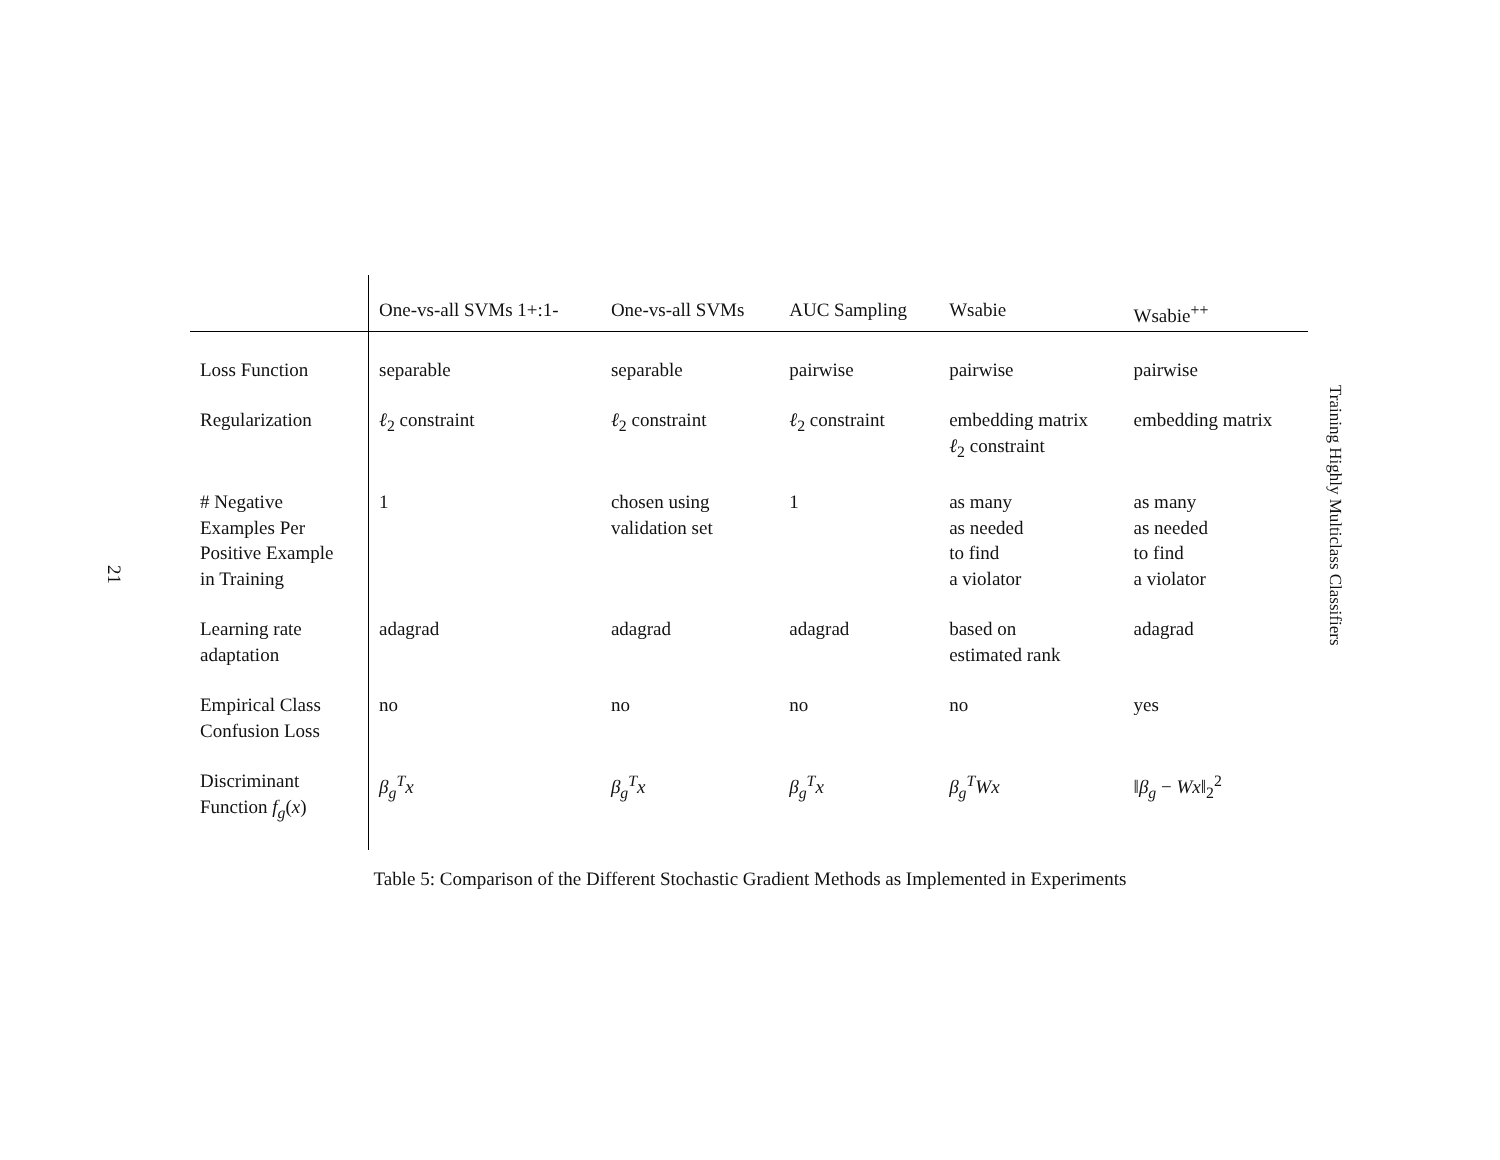21
| | One-vs-all SVMs 1+:1- | One-vs-all SVMs | AUC Sampling | Wsabie | Wsabie<sup>++</sup> |
| --- | --- | --- | --- | --- | --- |
| Loss Function | separable | separable | pairwise | pairwise | pairwise |
| Regularization | ℓ<sub>2</sub> constraint | ℓ<sub>2</sub> constraint | ℓ<sub>2</sub> constraint | embedding matrix ℓ<sub>2</sub> constraint | embedding matrix |
| # Negative Examples Per Positive Example in Training | 1 | chosen using validation set | 1 | as many as needed to find a violator | as many as needed to find a violator |
| Learning rate adaptation | adagrad | adagrad | adagrad | based on estimated rank | adagrad |
| Empirical Class Confusion Loss | no | no | no | no | yes |
| Discriminant Function f<sub>g</sub> ( x ) | β<sub>g</sub><sup>T</sup>x | β<sub>g</sub><sup>T</sup>x | β<sub>g</sub><sup>T</sup>x | β<sub>g</sub><sup>T</sup>Wx | ‖ β<sub>g</sub> − Wx ‖<sub>2</sub><sup>2</sup> |
Table 5: Comparison of the Different Stochastic Gradient Methods as Implemented in Experiments
Training Highly Multiclass Classifiers